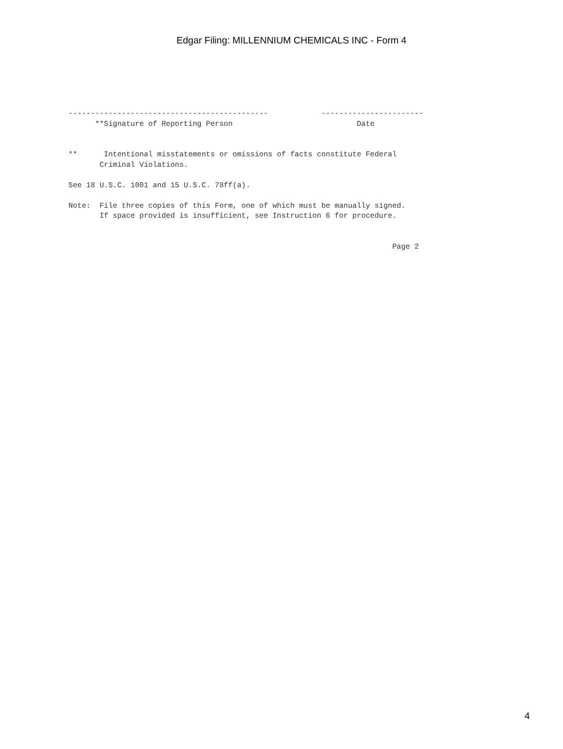Edgar Filing: MILLENNIUM CHEMICALS INC - Form 4
---------------------------------------------            -----------------------
      **Signature of Reporting Person                            Date


**      Intentional misstatements or omissions of facts constitute Federal
       Criminal Violations.

See 18 U.S.C. 1001 and 15 U.S.C. 78ff(a).

Note:  File three copies of this Form, one of which must be manually signed.
       If space provided is insufficient, see Instruction 6 for procedure.


                                                                         Page 2
4